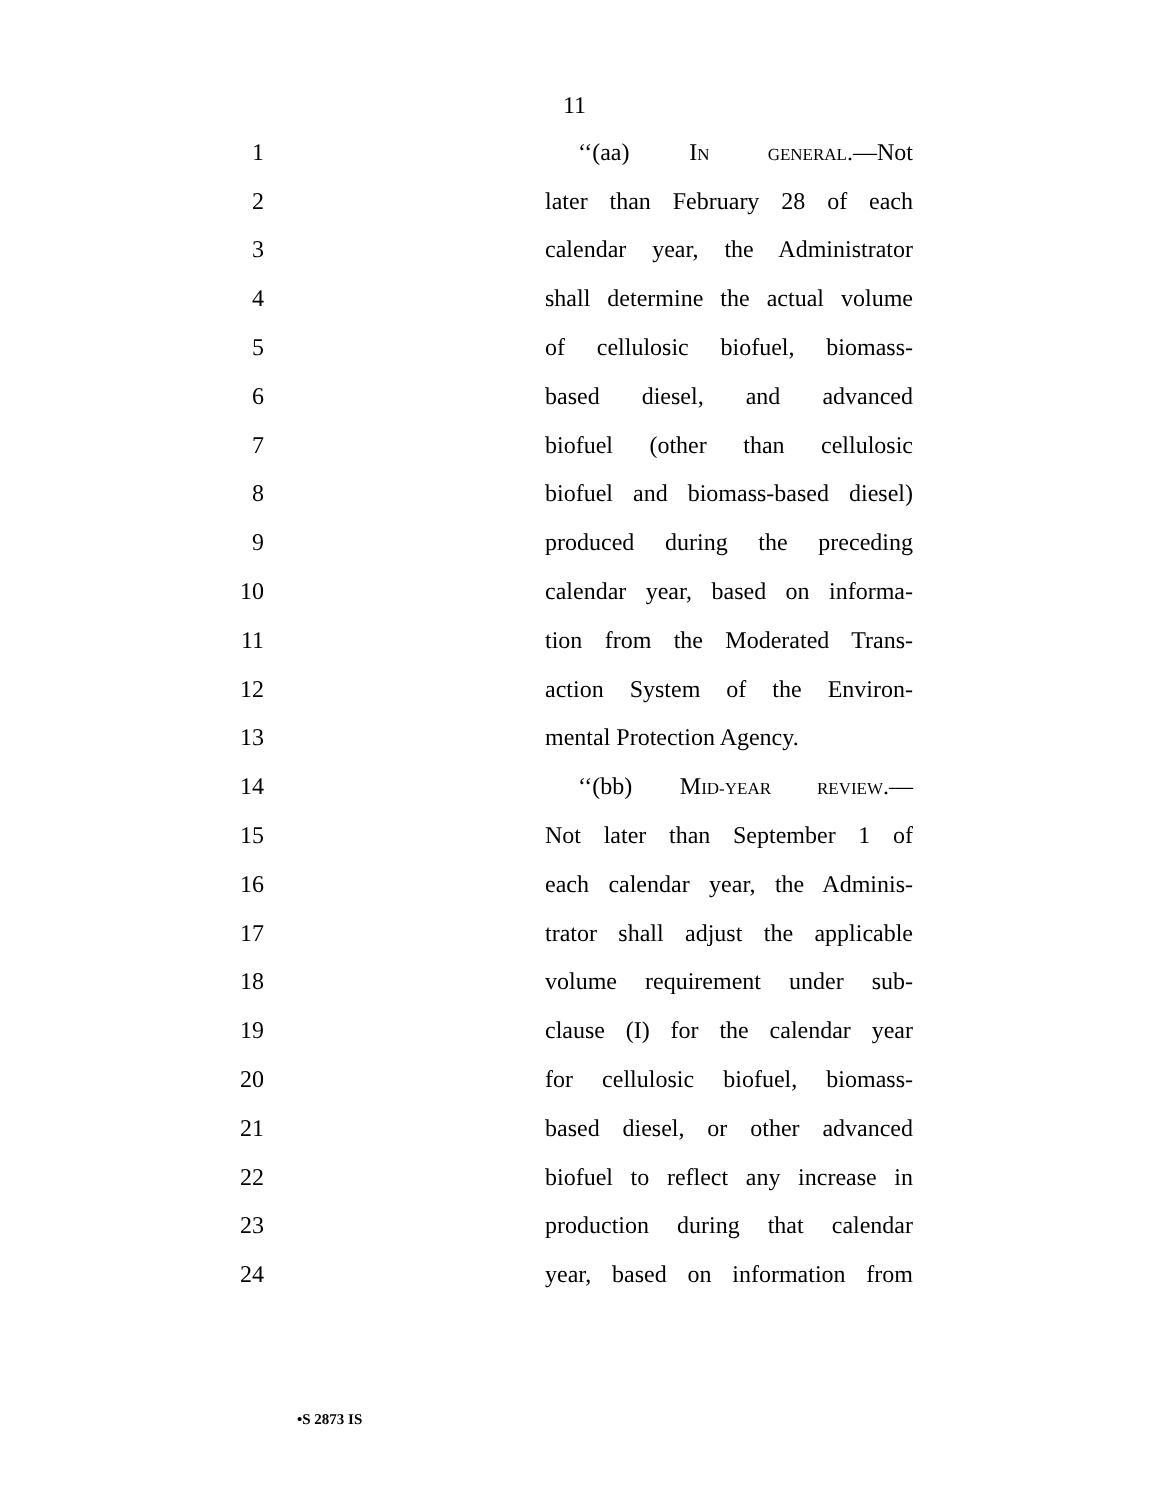11
1 ‘‘(aa) IN GENERAL.—Not
2 later than February 28 of each
3 calendar year, the Administrator
4 shall determine the actual volume
5 of cellulosic biofuel, biomass-
6 based diesel, and advanced
7 biofuel (other than cellulosic
8 biofuel and biomass-based diesel)
9 produced during the preceding
10 calendar year, based on informa-
11 tion from the Moderated Trans-
12 action System of the Environ-
13 mental Protection Agency.
14 ‘‘(bb) MID-YEAR REVIEW.—
15 Not later than September 1 of
16 each calendar year, the Adminis-
17 trator shall adjust the applicable
18 volume requirement under sub-
19 clause (I) for the calendar year
20 for cellulosic biofuel, biomass-
21 based diesel, or other advanced
22 biofuel to reflect any increase in
23 production during that calendar
24 year, based on information from
•S 2873 IS